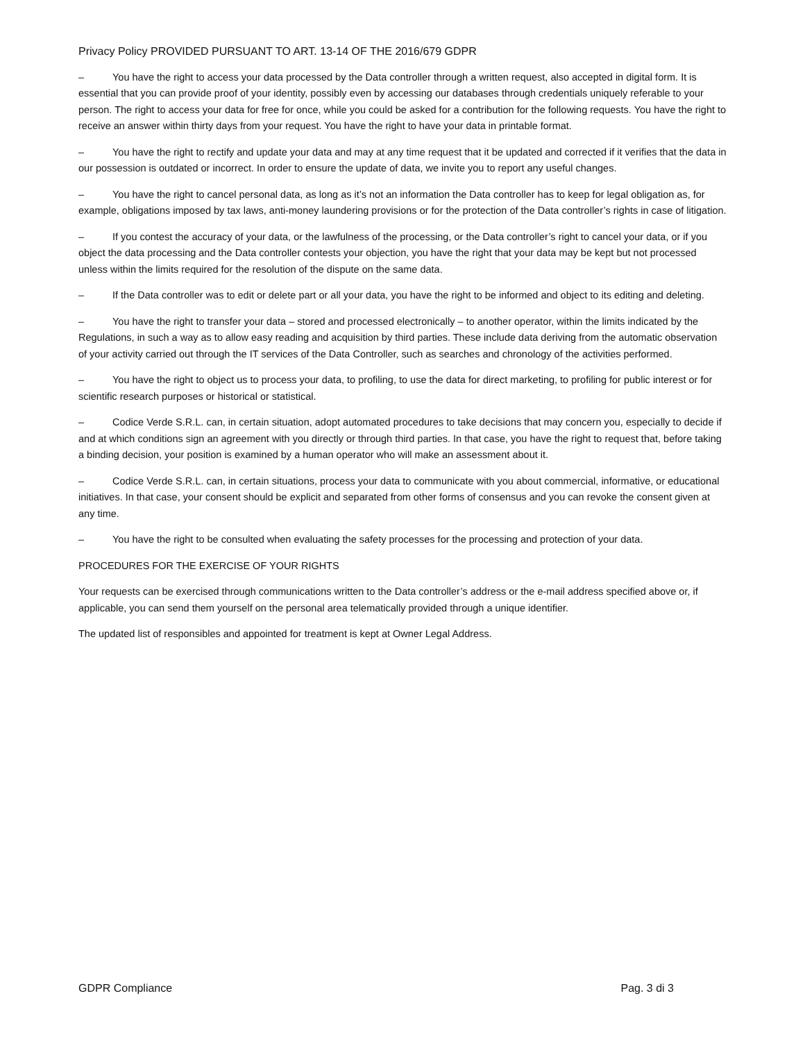Privacy Policy PROVIDED PURSUANT TO ART. 13-14 OF THE 2016/679 GDPR
– You have the right to access your data processed by the Data controller through a written request, also accepted in digital form. It is essential that you can provide proof of your identity, possibly even by accessing our databases through credentials uniquely referable to your person. The right to access your data for free for once, while you could be asked for a contribution for the following requests. You have the right to receive an answer within thirty days from your request. You have the right to have your data in printable format.
– You have the right to rectify and update your data and may at any time request that it be updated and corrected if it verifies that the data in our possession is outdated or incorrect. In order to ensure the update of data, we invite you to report any useful changes.
– You have the right to cancel personal data, as long as it’s not an information the Data controller has to keep for legal obligation as, for example, obligations imposed by tax laws, anti-money laundering provisions or for the protection of the Data controller’s rights in case of litigation.
– If you contest the accuracy of your data, or the lawfulness of the processing, or the Data controller’s right to cancel your data, or if you object the data processing and the Data controller contests your objection, you have the right that your data may be kept but not processed unless within the limits required for the resolution of the dispute on the same data.
– If the Data controller was to edit or delete part or all your data, you have the right to be informed and object to its editing and deleting.
– You have the right to transfer your data – stored and processed electronically – to another operator, within the limits indicated by the Regulations, in such a way as to allow easy reading and acquisition by third parties. These include data deriving from the automatic observation of your activity carried out through the IT services of the Data Controller, such as searches and chronology of the activities performed.
– You have the right to object us to process your data, to profiling, to use the data for direct marketing, to profiling for public interest or for scientific research purposes or historical or statistical.
– Codice Verde S.R.L. can, in certain situation, adopt automated procedures to take decisions that may concern you, especially to decide if and at which conditions sign an agreement with you directly or through third parties. In that case, you have the right to request that, before taking a binding decision, your position is examined by a human operator who will make an assessment about it.
– Codice Verde S.R.L. can, in certain situations, process your data to communicate with you about commercial, informative, or educational initiatives. In that case, your consent should be explicit and separated from other forms of consensus and you can revoke the consent given at any time.
– You have the right to be consulted when evaluating the safety processes for the processing and protection of your data.
PROCEDURES FOR THE EXERCISE OF YOUR RIGHTS
Your requests can be exercised through communications written to the Data controller’s address or the e-mail address specified above or, if applicable, you can send them yourself on the personal area telematically provided through a unique identifier.
The updated list of responsibles and appointed for treatment is kept at Owner Legal Address.
GDPR Compliance Pag. 3 di 3